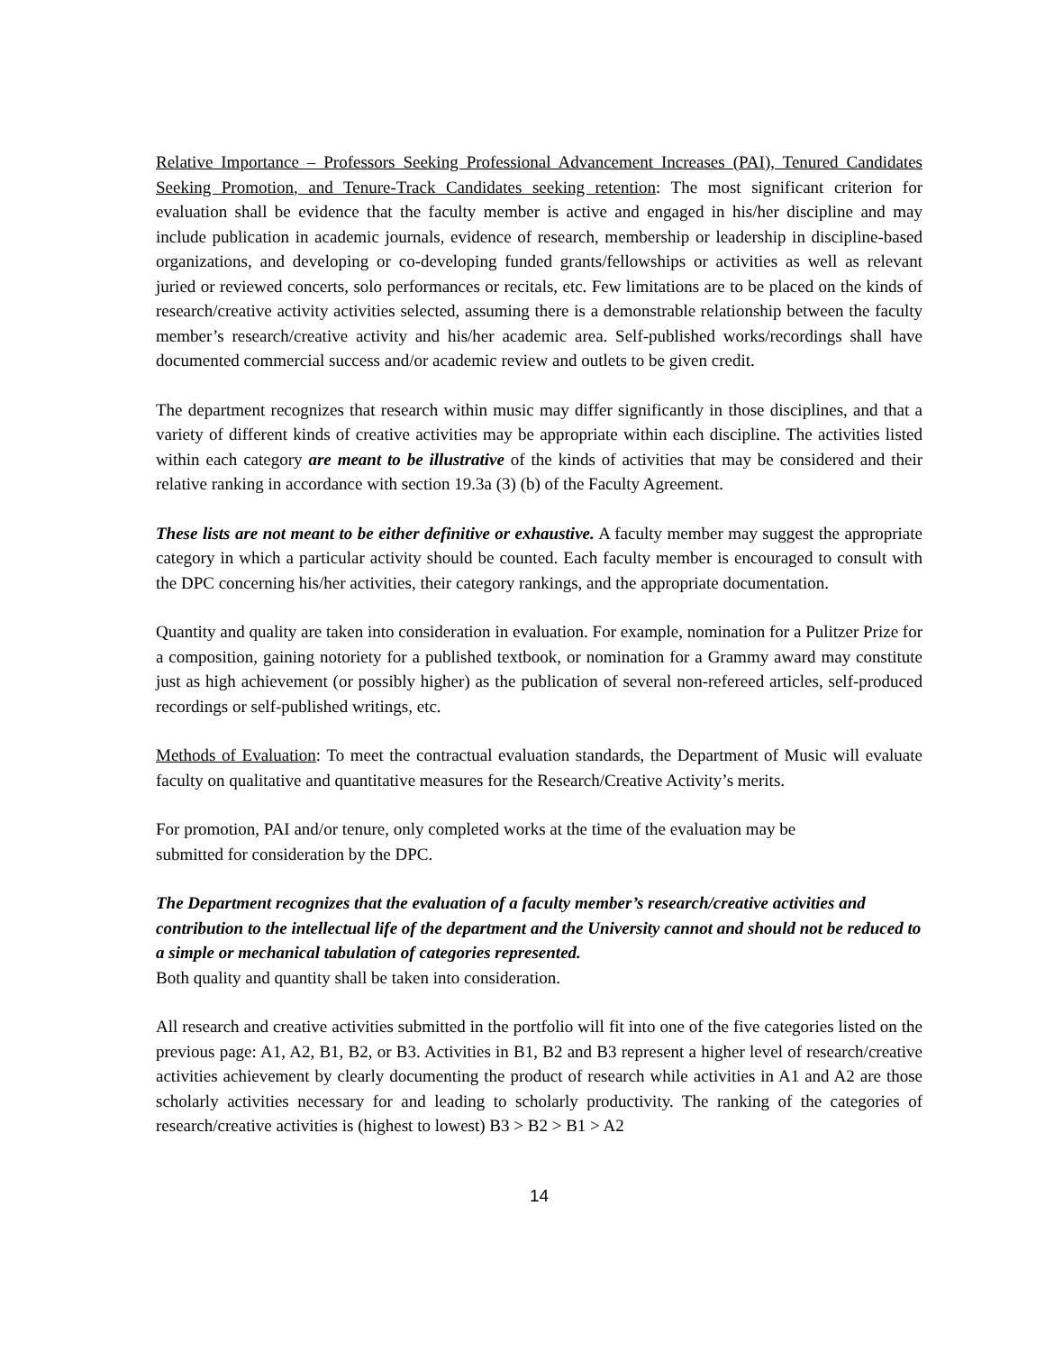Relative Importance – Professors Seeking Professional Advancement Increases (PAI), Tenured Candidates Seeking Promotion, and Tenure-Track Candidates seeking retention: The most significant criterion for evaluation shall be evidence that the faculty member is active and engaged in his/her discipline and may include publication in academic journals, evidence of research, membership or leadership in discipline-based organizations, and developing or co-developing funded grants/fellowships or activities as well as relevant juried or reviewed concerts, solo performances or recitals, etc. Few limitations are to be placed on the kinds of research/creative activity activities selected, assuming there is a demonstrable relationship between the faculty member’s research/creative activity and his/her academic area. Self-published works/recordings shall have documented commercial success and/or academic review and outlets to be given credit.
The department recognizes that research within music may differ significantly in those disciplines, and that a variety of different kinds of creative activities may be appropriate within each discipline. The activities listed within each category are meant to be illustrative of the kinds of activities that may be considered and their relative ranking in accordance with section 19.3a (3) (b) of the Faculty Agreement.
These lists are not meant to be either definitive or exhaustive. A faculty member may suggest the appropriate category in which a particular activity should be counted. Each faculty member is encouraged to consult with the DPC concerning his/her activities, their category rankings, and the appropriate documentation.
Quantity and quality are taken into consideration in evaluation. For example, nomination for a Pulitzer Prize for a composition, gaining notoriety for a published textbook, or nomination for a Grammy award may constitute just as high achievement (or possibly higher) as the publication of several non-refereed articles, self-produced recordings or self-published writings, etc.
Methods of Evaluation: To meet the contractual evaluation standards, the Department of Music will evaluate faculty on qualitative and quantitative measures for the Research/Creative Activity’s merits.
For promotion, PAI and/or tenure, only completed works at the time of the evaluation may be
submitted for consideration by the DPC.
The Department recognizes that the evaluation of a faculty member’s research/creative activities and contribution to the intellectual life of the department and the University cannot and should not be reduced to a simple or mechanical tabulation of categories represented.
Both quality and quantity shall be taken into consideration.
All research and creative activities submitted in the portfolio will fit into one of the five categories listed on the previous page: A1, A2, B1, B2, or B3. Activities in B1, B2 and B3 represent a higher level of research/creative activities achievement by clearly documenting the product of research while activities in A1 and A2 are those scholarly activities necessary for and leading to scholarly productivity. The ranking of the categories of research/creative activities is (highest to lowest) B3 > B2 > B1 > A2
14